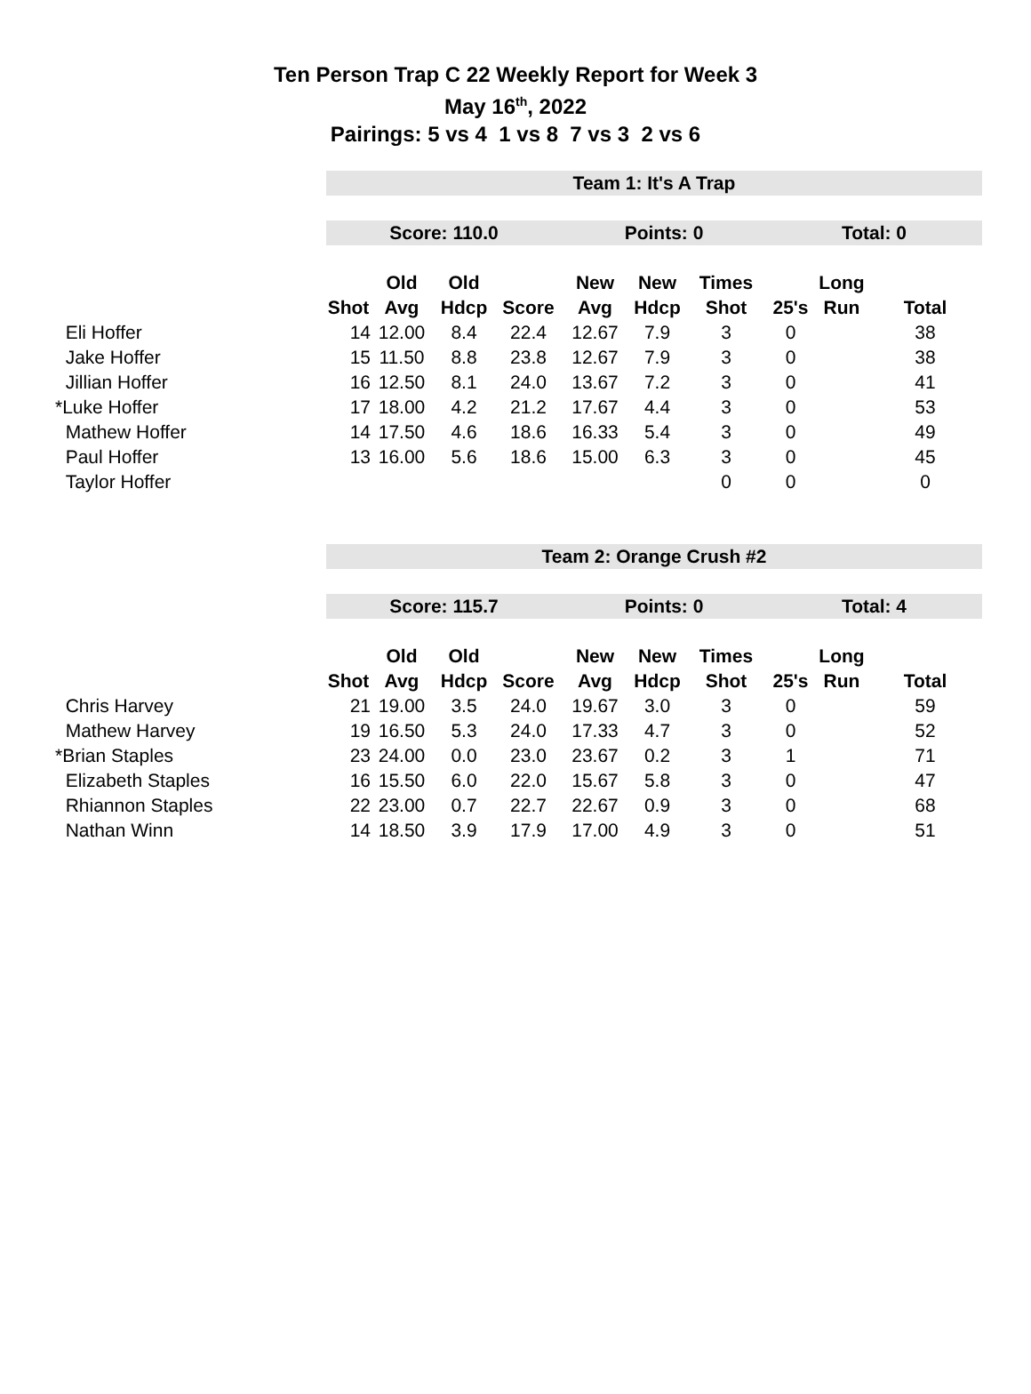Ten Person Trap C 22 Weekly Report for Week 3
May 16<sup>th</sup>, 2022
Pairings: 5 vs 4 1 vs 8 7 vs 3 2 vs 6
| | Team 1: It's A Trap | | | | | | | | | |
| | Score: 110.0 | | | | Points: 0 | | | Total: 0 | | |
| | | Old | Old | | New | New | Times | | Long | |
| | Shot | Avg | Hdcp | Score | Avg | Hdcp | Shot | 25's | Run | Total |
| Eli Hoffer | 14 | 12.00 | 8.4 | 22.4 | 12.67 | 7.9 | 3 | 0 | | 38 |
| Jake Hoffer | 15 | 11.50 | 8.8 | 23.8 | 12.67 | 7.9 | 3 | 0 | | 38 |
| Jillian Hoffer | 16 | 12.50 | 8.1 | 24.0 | 13.67 | 7.2 | 3 | 0 | | 41 |
| *Luke Hoffer | 17 | 18.00 | 4.2 | 21.2 | 17.67 | 4.4 | 3 | 0 | | 53 |
| Mathew Hoffer | 14 | 17.50 | 4.6 | 18.6 | 16.33 | 5.4 | 3 | 0 | | 49 |
| Paul Hoffer | 13 | 16.00 | 5.6 | 18.6 | 15.00 | 6.3 | 3 | 0 | | 45 |
| Taylor Hoffer | | | | | | | 0 | 0 | | 0 |
| | Team 2: Orange Crush #2 | | | | | | | | | |
| | Score: 115.7 | | | | Points: 0 | | | Total: 4 | | |
| | | Old | Old | | New | New | Times | | Long | |
| | Shot | Avg | Hdcp | Score | Avg | Hdcp | Shot | 25's | Run | Total |
| Chris Harvey | 21 | 19.00 | 3.5 | 24.0 | 19.67 | 3.0 | 3 | 0 | | 59 |
| Mathew Harvey | 19 | 16.50 | 5.3 | 24.0 | 17.33 | 4.7 | 3 | 0 | | 52 |
| *Brian Staples | 23 | 24.00 | 0.0 | 23.0 | 23.67 | 0.2 | 3 | 1 | | 71 |
| Elizabeth Staples | 16 | 15.50 | 6.0 | 22.0 | 15.67 | 5.8 | 3 | 0 | | 47 |
| Rhiannon Staples | 22 | 23.00 | 0.7 | 22.7 | 22.67 | 0.9 | 3 | 0 | | 68 |
| Nathan Winn | 14 | 18.50 | 3.9 | 17.9 | 17.00 | 4.9 | 3 | 0 | | 51 |